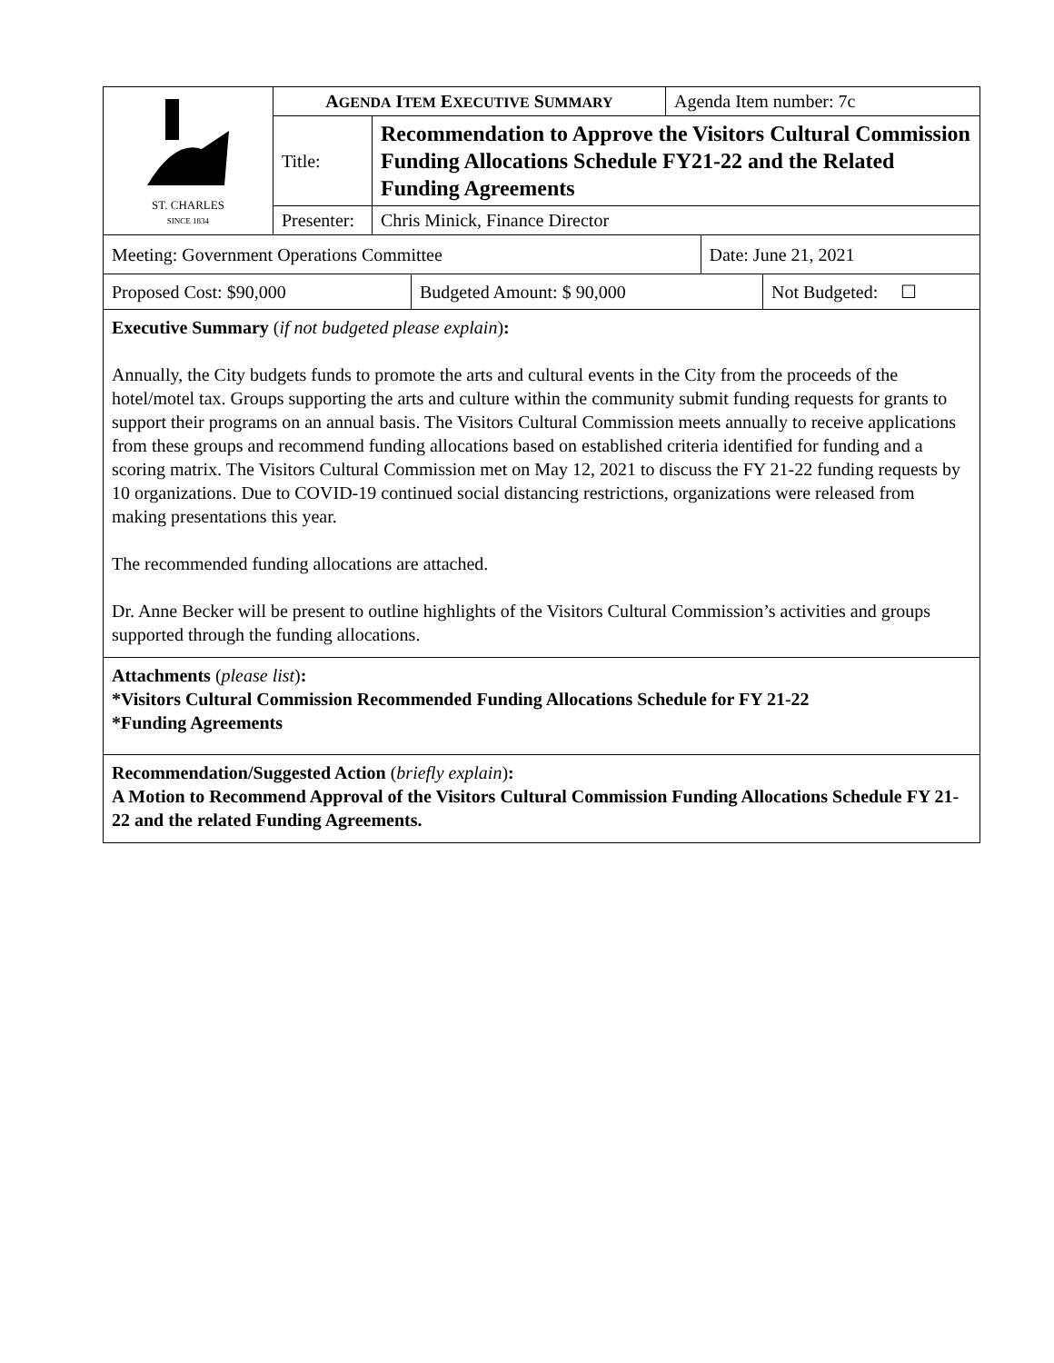| ST. CHARLES SINCE 1834 | A GENDA I TEM E XECUTIVE S UMMARY | | Agenda Item number: 7c |
| | Title: | Recommendation to Approve the Visitors Cultural Commission Funding Allocations Schedule FY21-22 and the Related Funding Agreements | |
| | Presenter: | Chris Minick, Finance Director | |
| Meeting: Government Operations Committee | Date: June 21, 2021 |
| Proposed Cost: $90,000 | Budgeted Amount: $ 90,000 | Not Budgeted: ☐ |
Executive Summary (if not budgeted please explain):
Annually, the City budgets funds to promote the arts and cultural events in the City from the proceeds of the hotel/motel tax. Groups supporting the arts and culture within the community submit funding requests for grants to support their programs on an annual basis. The Visitors Cultural Commission meets annually to receive applications from these groups and recommend funding allocations based on established criteria identified for funding and a scoring matrix. The Visitors Cultural Commission met on May 12, 2021 to discuss the FY 21-22 funding requests by 10 organizations. Due to COVID-19 continued social distancing restrictions, organizations were released from making presentations this year.
The recommended funding allocations are attached.
Dr. Anne Becker will be present to outline highlights of the Visitors Cultural Commission’s activities and groups supported through the funding allocations.
Attachments (please list):
*Visitors Cultural Commission Recommended Funding Allocations Schedule for FY 21-22
*Funding Agreements
Recommendation/Suggested Action (briefly explain):
A Motion to Recommend Approval of the Visitors Cultural Commission Funding Allocations Schedule FY 21-22 and the related Funding Agreements.